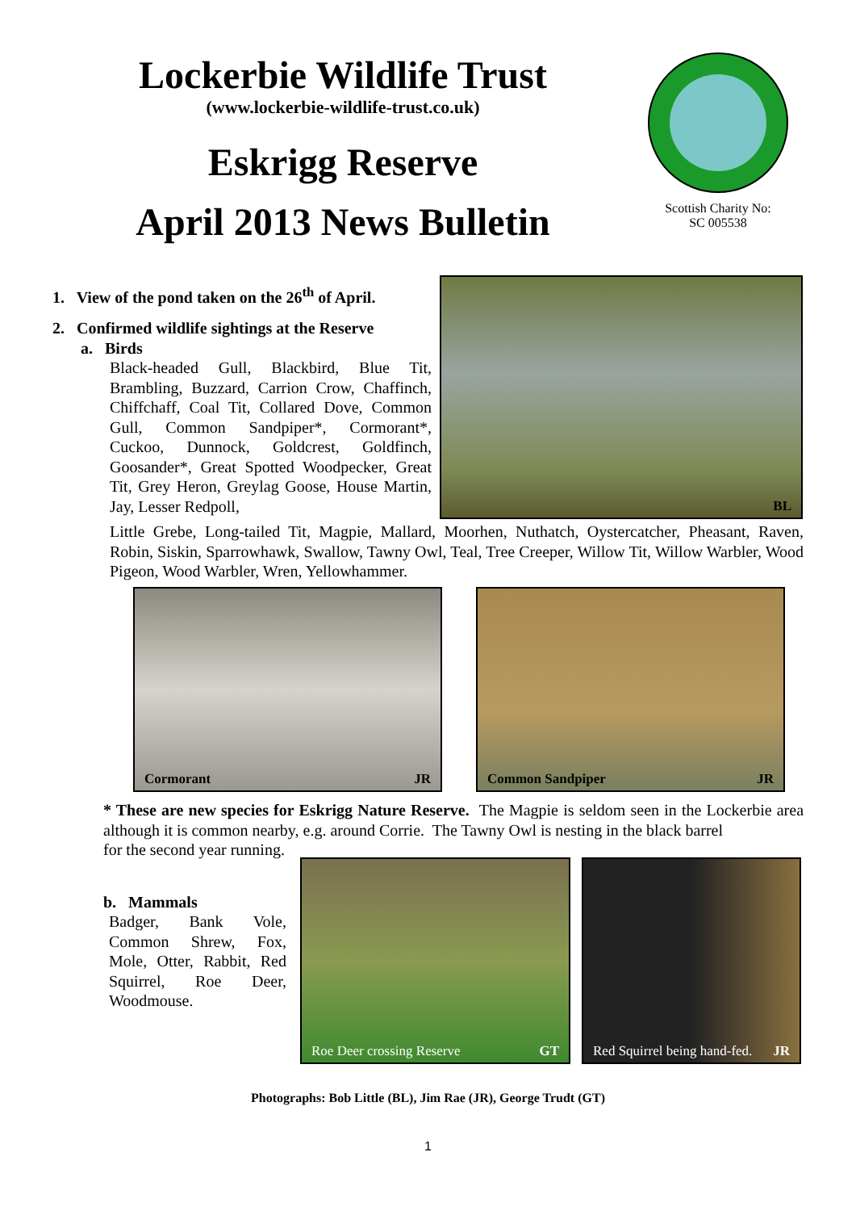Lockerbie Wildlife Trust
(www.lockerbie-wildlife-trust.co.uk)
Eskrigg Reserve
April 2013 News Bulletin
Scottish Charity No:
SC 005538
1. View of the pond taken on the 26<sup>th</sup> of April.
2. Confirmed wildlife sightings at the Reserve
a. Birds
Black-headed Gull, Blackbird, Blue Tit, Brambling, Buzzard, Carrion Crow, Chaffinch, Chiffchaff, Coal Tit, Collared Dove, Common Gull, Common Sandpiper*, Cormorant*, Cuckoo, Dunnock, Goldcrest, Goldfinch, Goosander*, Great Spotted Woodpecker, Great Tit, Grey Heron, Greylag Goose, House Martin, Jay, Lesser Redpoll,
BL
Little Grebe, Long-tailed Tit, Magpie, Mallard, Moorhen, Nuthatch, Oystercatcher, Pheasant, Raven, Robin, Siskin, Sparrowhawk, Swallow, Tawny Owl, Teal, Tree Creeper, Willow Tit, Willow Warbler, Wood Pigeon, Wood Warbler, Wren, Yellowhammer.
Cormorant JR Common Sandpiper JR
* These are new species for Eskrigg Nature Reserve. The Magpie is seldom seen in the Lockerbie area although it is common nearby, e.g. around Corrie. The Tawny Owl is nesting in the black barrel
for the second year running.
b. Mammals
Badger, Bank Vole, Common Shrew, Fox, Mole, Otter, Rabbit, Red Squirrel, Roe Deer, Woodmouse.
Roe Deer crossing Reserve GT
Red Squirrel being hand-fed. JR
Photographs: Bob Little (BL), Jim Rae (JR), George Trudt (GT)
1